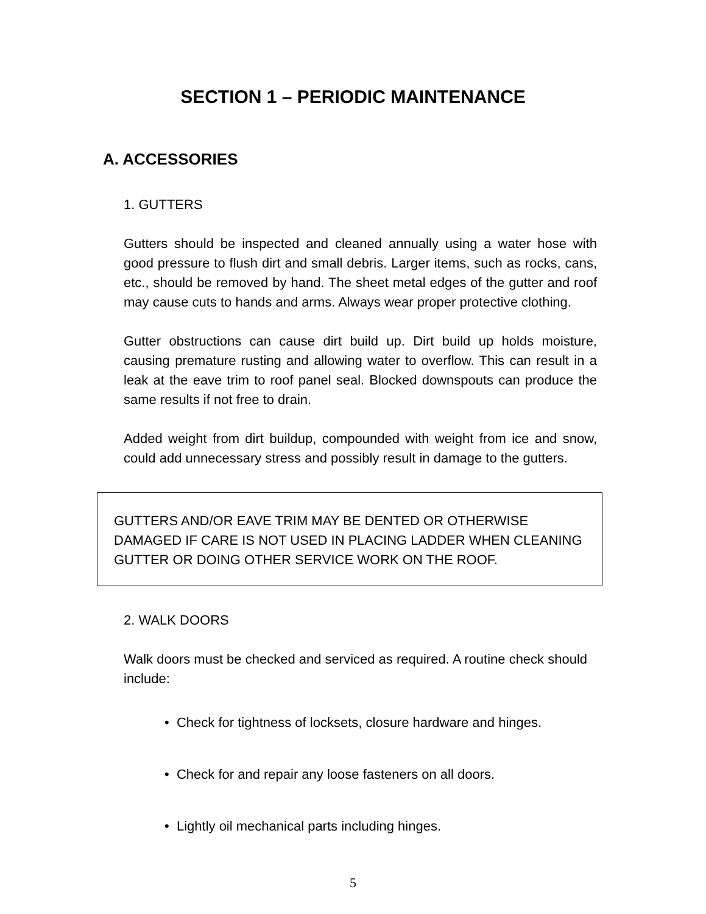SECTION 1 – PERIODIC MAINTENANCE
A. ACCESSORIES
1. GUTTERS
Gutters should be inspected and cleaned annually using a water hose with good pressure to flush dirt and small debris. Larger items, such as rocks, cans, etc., should be removed by hand. The sheet metal edges of the gutter and roof may cause cuts to hands and arms. Always wear proper protective clothing.
Gutter obstructions can cause dirt build up. Dirt build up holds moisture, causing premature rusting and allowing water to overflow. This can result in a leak at the eave trim to roof panel seal. Blocked downspouts can produce the same results if not free to drain.
Added weight from dirt buildup, compounded with weight from ice and snow, could add unnecessary stress and possibly result in damage to the gutters.
GUTTERS AND/OR EAVE TRIM MAY BE DENTED OR OTHERWISE DAMAGED IF CARE IS NOT USED IN PLACING LADDER WHEN CLEANING GUTTER OR DOING OTHER SERVICE WORK ON THE ROOF.
2. WALK DOORS
Walk doors must be checked and serviced as required. A routine check should include:
• Check for tightness of locksets, closure hardware and hinges.
• Check for and repair any loose fasteners on all doors.
• Lightly oil mechanical parts including hinges.
5